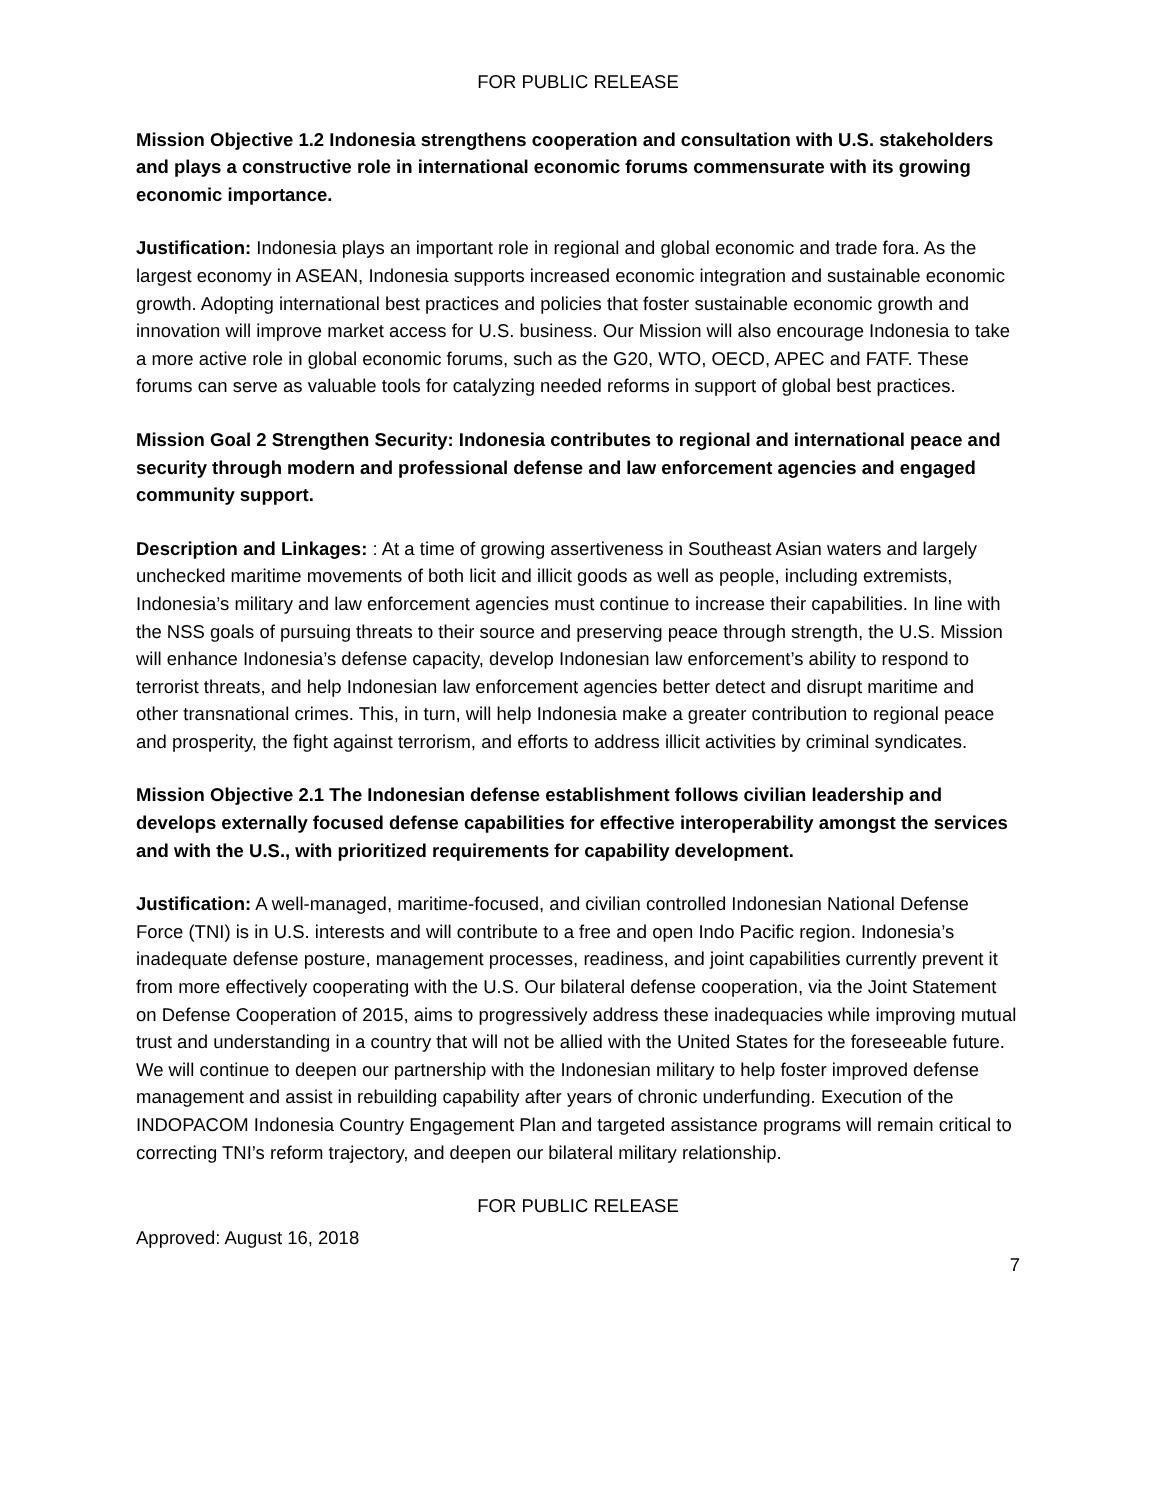FOR PUBLIC RELEASE
Mission Objective 1.2 Indonesia strengthens cooperation and consultation with U.S. stakeholders and plays a constructive role in international economic forums commensurate with its growing economic importance.
Justification: Indonesia plays an important role in regional and global economic and trade fora. As the largest economy in ASEAN, Indonesia supports increased economic integration and sustainable economic growth. Adopting international best practices and policies that foster sustainable economic growth and innovation will improve market access for U.S. business. Our Mission will also encourage Indonesia to take a more active role in global economic forums, such as the G20, WTO, OECD, APEC and FATF. These forums can serve as valuable tools for catalyzing needed reforms in support of global best practices.
Mission Goal 2 Strengthen Security: Indonesia contributes to regional and international peace and security through modern and professional defense and law enforcement agencies and engaged community support.
Description and Linkages: : At a time of growing assertiveness in Southeast Asian waters and largely unchecked maritime movements of both licit and illicit goods as well as people, including extremists, Indonesia’s military and law enforcement agencies must continue to increase their capabilities. In line with the NSS goals of pursuing threats to their source and preserving peace through strength, the U.S. Mission will enhance Indonesia’s defense capacity, develop Indonesian law enforcement’s ability to respond to terrorist threats, and help Indonesian law enforcement agencies better detect and disrupt maritime and other transnational crimes. This, in turn, will help Indonesia make a greater contribution to regional peace and prosperity, the fight against terrorism, and efforts to address illicit activities by criminal syndicates.
Mission Objective 2.1 The Indonesian defense establishment follows civilian leadership and develops externally focused defense capabilities for effective interoperability amongst the services and with the U.S., with prioritized requirements for capability development.
Justification: A well-managed, maritime-focused, and civilian controlled Indonesian National Defense Force (TNI) is in U.S. interests and will contribute to a free and open Indo Pacific region. Indonesia’s inadequate defense posture, management processes, readiness, and joint capabilities currently prevent it from more effectively cooperating with the U.S. Our bilateral defense cooperation, via the Joint Statement on Defense Cooperation of 2015, aims to progressively address these inadequacies while improving mutual trust and understanding in a country that will not be allied with the United States for the foreseeable future. We will continue to deepen our partnership with the Indonesian military to help foster improved defense management and assist in rebuilding capability after years of chronic underfunding. Execution of the INDOPACOM Indonesia Country Engagement Plan and targeted assistance programs will remain critical to correcting TNI’s reform trajectory, and deepen our bilateral military relationship.
FOR PUBLIC RELEASE
Approved: August 16, 2018
7